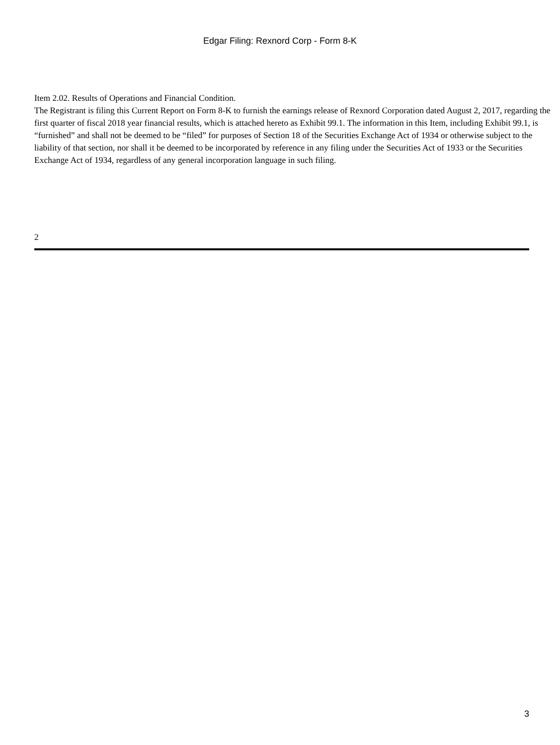Edgar Filing: Rexnord Corp - Form 8-K
Item 2.02. Results of Operations and Financial Condition.
The Registrant is filing this Current Report on Form 8-K to furnish the earnings release of Rexnord Corporation dated August 2, 2017, regarding the first quarter of fiscal 2018 year financial results, which is attached hereto as Exhibit 99.1. The information in this Item, including Exhibit 99.1, is “furnished” and shall not be deemed to be “filed” for purposes of Section 18 of the Securities Exchange Act of 1934 or otherwise subject to the liability of that section, nor shall it be deemed to be incorporated by reference in any filing under the Securities Act of 1933 or the Securities Exchange Act of 1934, regardless of any general incorporation language in such filing.
2
3